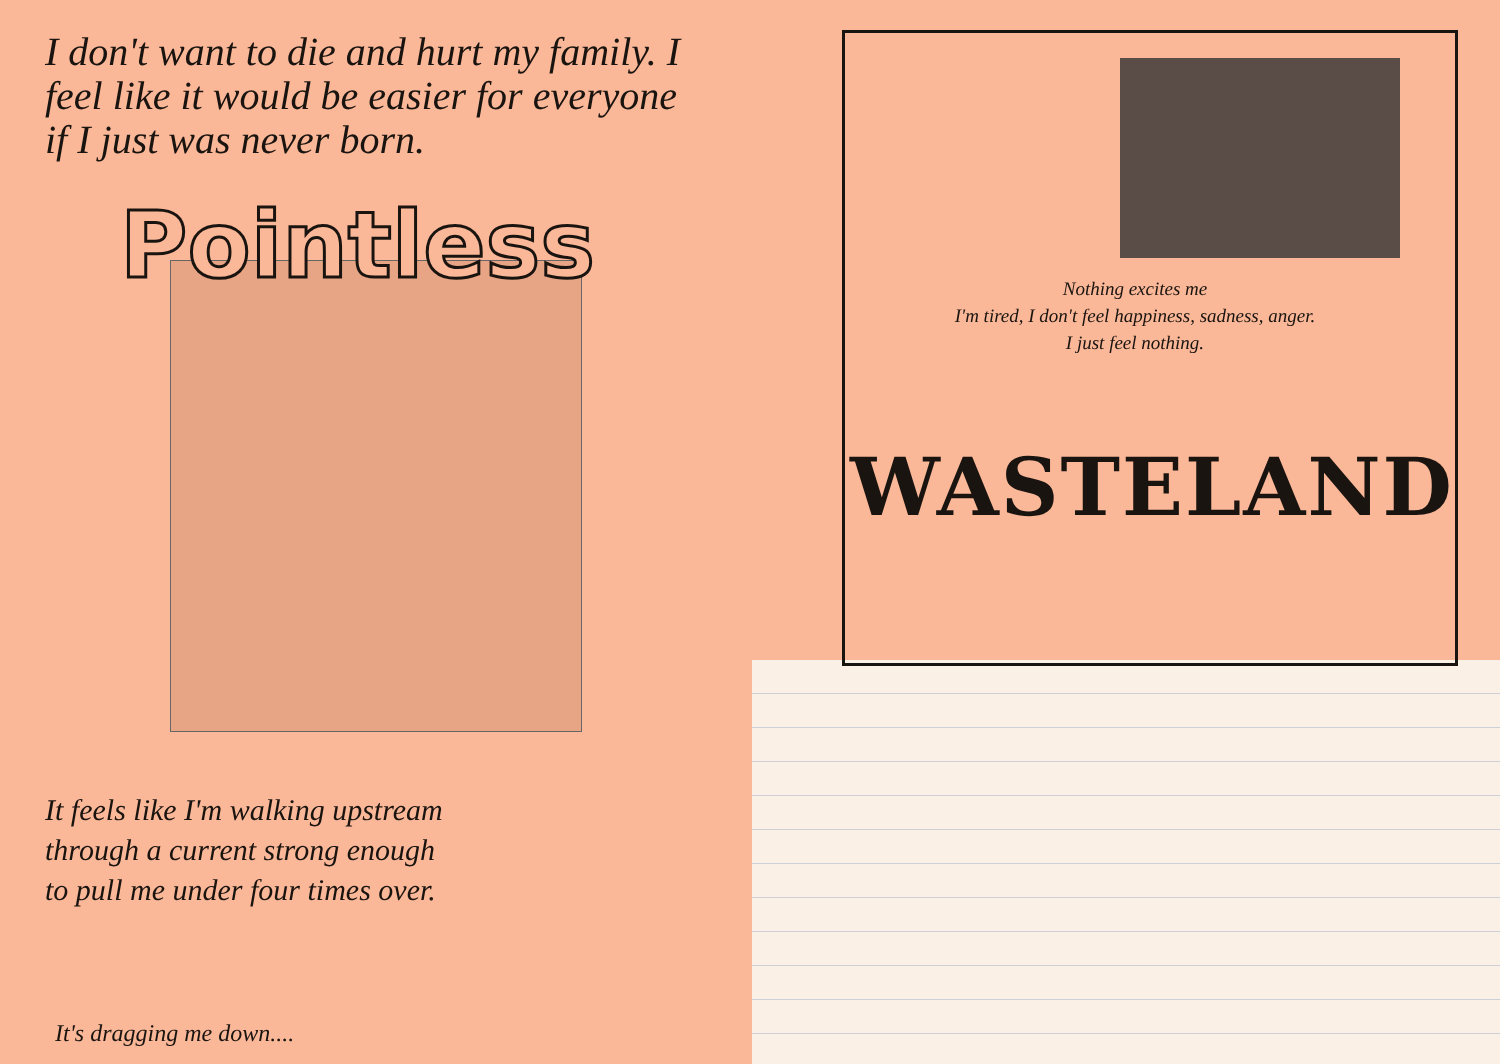I don't want to die and hurt my family. I feel like it would be easier for everyone if I just was never born.
Pointless
It feels like I'm walking upstream through a current strong enough to pull me under four times over.
It's dragging me down....
Nothing excites me
I'm tired, I don't feel happiness, sadness, anger. I just feel nothing.
WASTELAND